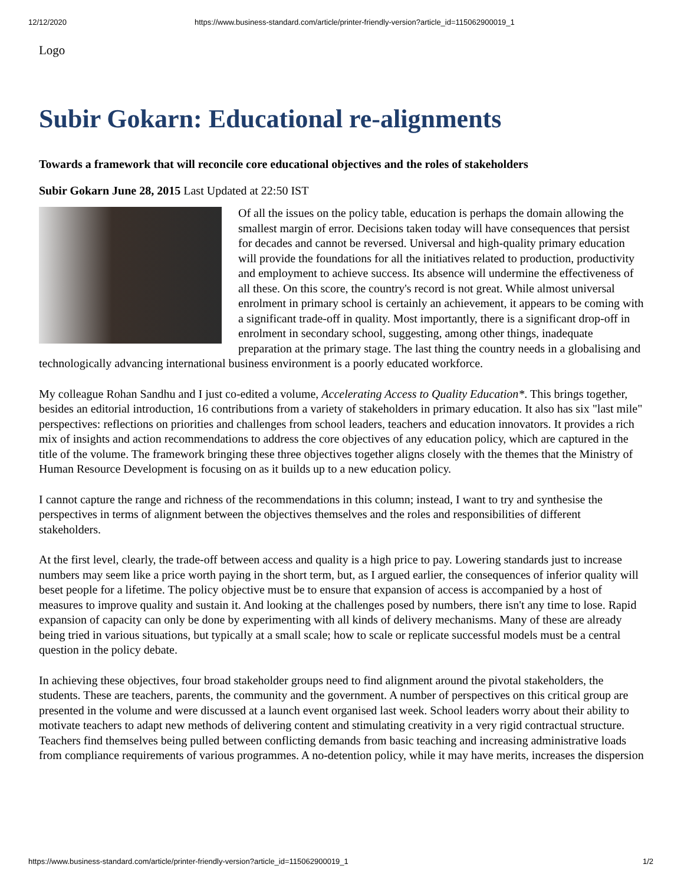12/12/2020 https://www.business-standard.com/article/printer-friendly-version?article_id=115062900019_1
Logo
Subir Gokarn: Educational re-alignments
Towards a framework that will reconcile core educational objectives and the roles of stakeholders
Subir Gokarn June 28, 2015 Last Updated at 22:50 IST
Of all the issues on the policy table, education is perhaps the domain allowing the smallest margin of error. Decisions taken today will have consequences that persist for decades and cannot be reversed. Universal and high-quality primary education will provide the foundations for all the initiatives related to production, productivity and employment to achieve success. Its absence will undermine the effectiveness of all these. On this score, the country's record is not great. While almost universal enrolment in primary school is certainly an achievement, it appears to be coming with a significant trade-off in quality. Most importantly, there is a significant drop-off in enrolment in secondary school, suggesting, among other things, inadequate preparation at the primary stage. The last thing the country needs in a globalising and technologically advancing international business environment is a poorly educated workforce.
My colleague Rohan Sandhu and I just co-edited a volume, Accelerating Access to Quality Education*. This brings together, besides an editorial introduction, 16 contributions from a variety of stakeholders in primary education. It also has six "last mile" perspectives: reflections on priorities and challenges from school leaders, teachers and education innovators. It provides a rich mix of insights and action recommendations to address the core objectives of any education policy, which are captured in the title of the volume. The framework bringing these three objectives together aligns closely with the themes that the Ministry of Human Resource Development is focusing on as it builds up to a new education policy.
I cannot capture the range and richness of the recommendations in this column; instead, I want to try and synthesise the perspectives in terms of alignment between the objectives themselves and the roles and responsibilities of different stakeholders.
At the first level, clearly, the trade-off between access and quality is a high price to pay. Lowering standards just to increase numbers may seem like a price worth paying in the short term, but, as I argued earlier, the consequences of inferior quality will beset people for a lifetime. The policy objective must be to ensure that expansion of access is accompanied by a host of measures to improve quality and sustain it. And looking at the challenges posed by numbers, there isn't any time to lose. Rapid expansion of capacity can only be done by experimenting with all kinds of delivery mechanisms. Many of these are already being tried in various situations, but typically at a small scale; how to scale or replicate successful models must be a central question in the policy debate.
In achieving these objectives, four broad stakeholder groups need to find alignment around the pivotal stakeholders, the students. These are teachers, parents, the community and the government. A number of perspectives on this critical group are presented in the volume and were discussed at a launch event organised last week. School leaders worry about their ability to motivate teachers to adapt new methods of delivering content and stimulating creativity in a very rigid contractual structure. Teachers find themselves being pulled between conflicting demands from basic teaching and increasing administrative loads from compliance requirements of various programmes. A no-detention policy, while it may have merits, increases the dispersion
https://www.business-standard.com/article/printer-friendly-version?article_id=115062900019_1 1/2